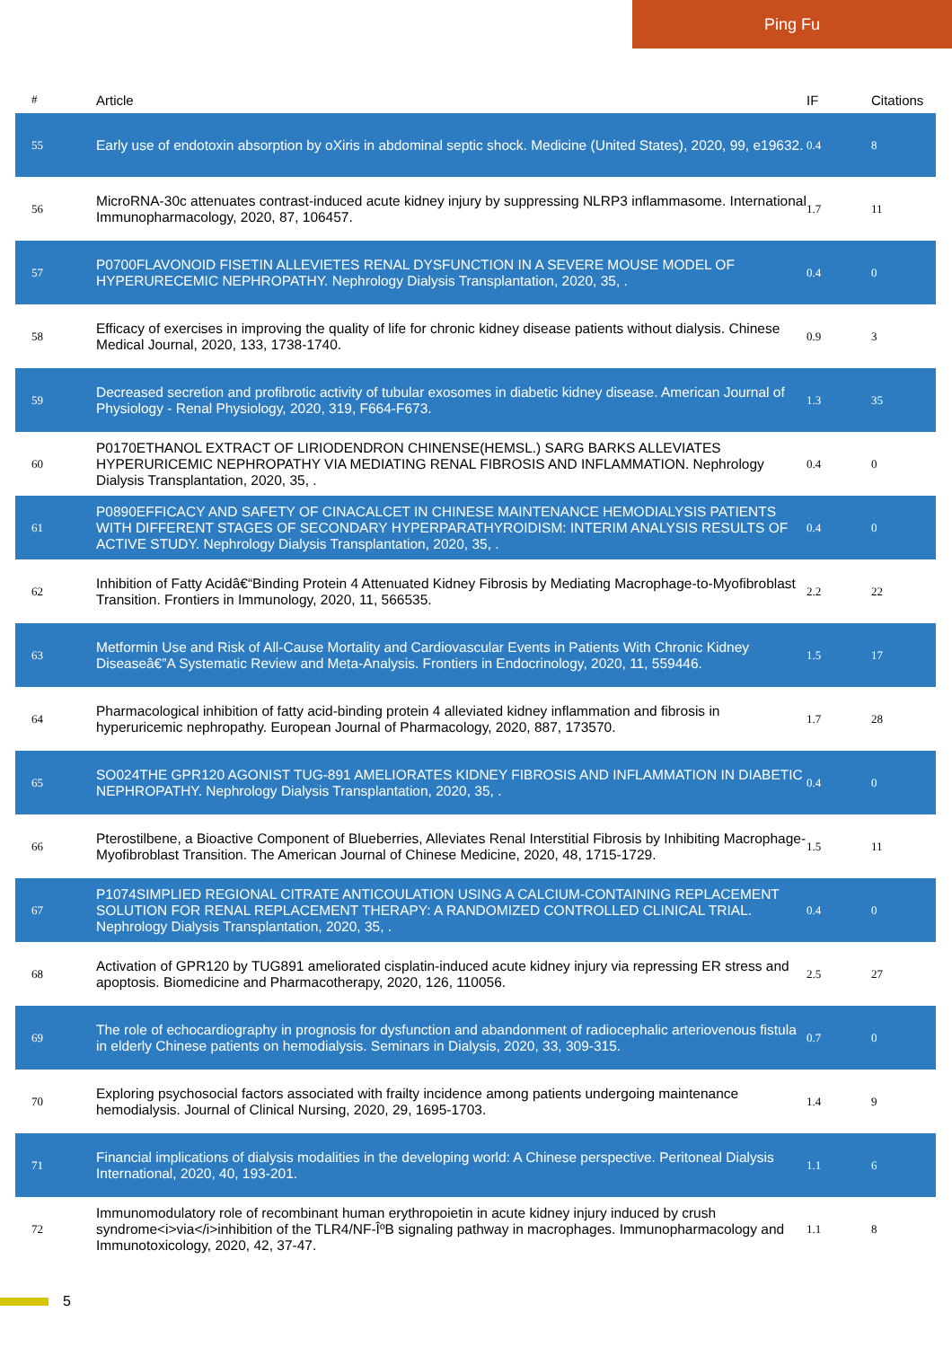Ping Fu
| # | Article | IF | Citations |
| --- | --- | --- | --- |
| 55 | Early use of endotoxin absorption by oXiris in abdominal septic shock. Medicine (United States), 2020, 99, e19632. | 0.4 | 8 |
| 56 | MicroRNA-30c attenuates contrast-induced acute kidney injury by suppressing NLRP3 inflammasome. International Immunopharmacology, 2020, 87, 106457. | 1.7 | 11 |
| 57 | P0700FLAVONOID FISETIN ALLEVIETES RENAL DYSFUNCTION IN A SEVERE MOUSE MODEL OF HYPERURECEMIC NEPHROPATHY. Nephrology Dialysis Transplantation, 2020, 35, . | 0.4 | 0 |
| 58 | Efficacy of exercises in improving the quality of life for chronic kidney disease patients without dialysis. Chinese Medical Journal, 2020, 133, 1738-1740. | 0.9 | 3 |
| 59 | Decreased secretion and profibrotic activity of tubular exosomes in diabetic kidney disease. American Journal of Physiology - Renal Physiology, 2020, 319, F664-F673. | 1.3 | 35 |
| 60 | P0170ETHANOL EXTRACT OF LIRIODENDRON CHINENSE(HEMSL.) SARG BARKS ALLEVIATES HYPERURICEMIC NEPHROPATHY VIA MEDIATING RENAL FIBROSIS AND INFLAMMATION. Nephrology Dialysis Transplantation, 2020, 35, . | 0.4 | 0 |
| 61 | P0890EFFICACY AND SAFETY OF CINACALCET IN CHINESE MAINTENANCE HEMODIALYSIS PATIENTS WITH DIFFERENT STAGES OF SECONDARY HYPERPARATHYROIDISM: INTERIM ANALYSIS RESULTS OF ACTIVE STUDY. Nephrology Dialysis Transplantation, 2020, 35, . | 0.4 | 0 |
| 62 | Inhibition of Fatty Acidâ€“Binding Protein 4 Attenuated Kidney Fibrosis by Mediating Macrophage-to-Myofibroblast Transition. Frontiers in Immunology, 2020, 11, 566535. | 2.2 | 22 |
| 63 | Metformin Use and Risk of All-Cause Mortality and Cardiovascular Events in Patients With Chronic Kidney Diseaseâ€”A Systematic Review and Meta-Analysis. Frontiers in Endocrinology, 2020, 11, 559446. | 1.5 | 17 |
| 64 | Pharmacological inhibition of fatty acid-binding protein 4 alleviated kidney inflammation and fibrosis in hyperuricemic nephropathy. European Journal of Pharmacology, 2020, 887, 173570. | 1.7 | 28 |
| 65 | SO024THE GPR120 AGONIST TUG-891 AMELIORATES KIDNEY FIBROSIS AND INFLAMMATION IN DIABETIC NEPHROPATHY. Nephrology Dialysis Transplantation, 2020, 35, . | 0.4 | 0 |
| 66 | Pterostilbene, a Bioactive Component of Blueberries, Alleviates Renal Interstitial Fibrosis by Inhibiting Macrophage-Myofibroblast Transition. The American Journal of Chinese Medicine, 2020, 48, 1715-1729. | 1.5 | 11 |
| 67 | P1074SIMPLIED REGIONAL CITRATE ANTICOULATION USING A CALCIUM-CONTAINING REPLACEMENT SOLUTION FOR RENAL REPLACEMENT THERAPY: A RANDOMIZED CONTROLLED CLINICAL TRIAL. Nephrology Dialysis Transplantation, 2020, 35, . | 0.4 | 0 |
| 68 | Activation of GPR120 by TUG891 ameliorated cisplatin-induced acute kidney injury via repressing ER stress and apoptosis. Biomedicine and Pharmacotherapy, 2020, 126, 110056. | 2.5 | 27 |
| 69 | The role of echocardiography in prognosis for dysfunction and abandonment of radiocephalic arteriovenous fistula in elderly Chinese patients on hemodialysis. Seminars in Dialysis, 2020, 33, 309-315. | 0.7 | 0 |
| 70 | Exploring psychosocial factors associated with frailty incidence among patients undergoing maintenance hemodialysis. Journal of Clinical Nursing, 2020, 29, 1695-1703. | 1.4 | 9 |
| 71 | Financial implications of dialysis modalities in the developing world: A Chinese perspective. Peritoneal Dialysis International, 2020, 40, 193-201. | 1.1 | 6 |
| 72 | Immunomodulatory role of recombinant human erythropoietin in acute kidney injury induced by crush syndrome<i>via</i>inhibition of the TLR4/NF-ÎºB signaling pathway in macrophages. Immunopharmacology and Immunotoxicology, 2020, 42, 37-47. | 1.1 | 8 |
5